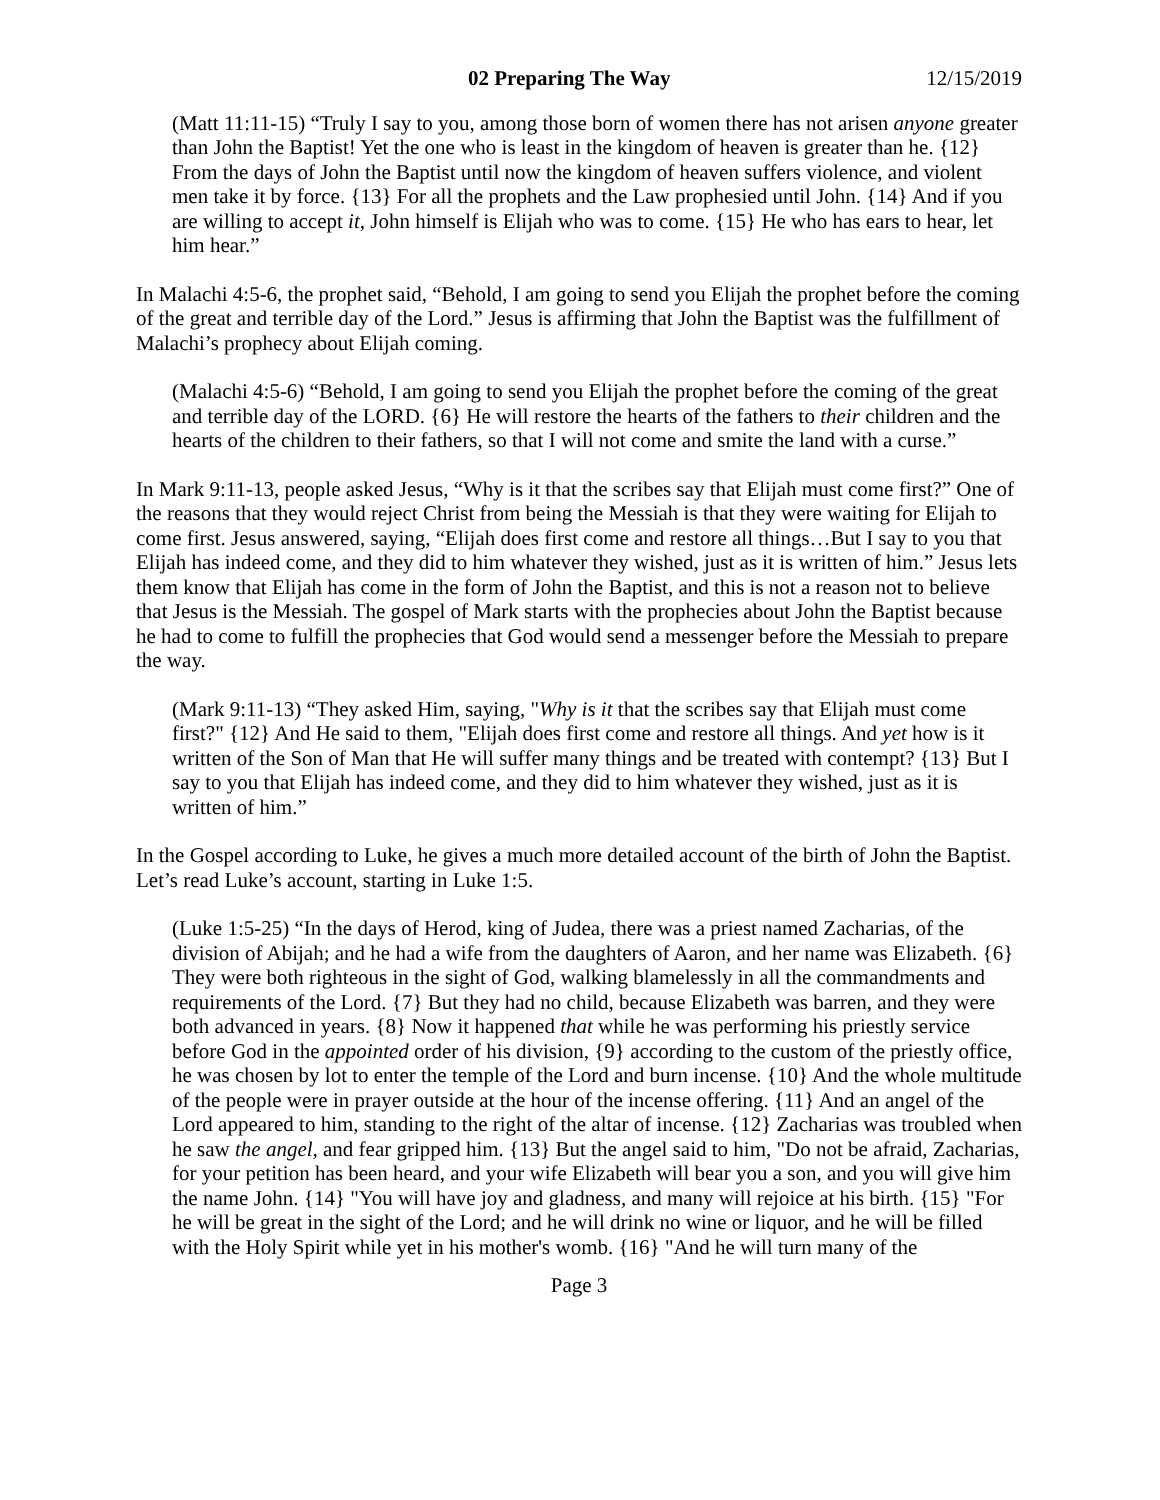02 Preparing The Way 12/15/2019
(Matt 11:11-15) “Truly I say to you, among those born of women there has not arisen anyone greater than John the Baptist! Yet the one who is least in the kingdom of heaven is greater than he. {12} From the days of John the Baptist until now the kingdom of heaven suffers violence, and violent men take it by force. {13} For all the prophets and the Law prophesied until John. {14} And if you are willing to accept it, John himself is Elijah who was to come. {15} He who has ears to hear, let him hear.”
In Malachi 4:5-6, the prophet said, “Behold, I am going to send you Elijah the prophet before the coming of the great and terrible day of the Lord.” Jesus is affirming that John the Baptist was the fulfillment of Malachi’s prophecy about Elijah coming.
(Malachi 4:5-6) “Behold, I am going to send you Elijah the prophet before the coming of the great and terrible day of the LORD. {6} He will restore the hearts of the fathers to their children and the hearts of the children to their fathers, so that I will not come and smite the land with a curse.”
In Mark 9:11-13, people asked Jesus, “Why is it that the scribes say that Elijah must come first?” One of the reasons that they would reject Christ from being the Messiah is that they were waiting for Elijah to come first. Jesus answered, saying, “Elijah does first come and restore all things…But I say to you that Elijah has indeed come, and they did to him whatever they wished, just as it is written of him.” Jesus lets them know that Elijah has come in the form of John the Baptist, and this is not a reason not to believe that Jesus is the Messiah. The gospel of Mark starts with the prophecies about John the Baptist because he had to come to fulfill the prophecies that God would send a messenger before the Messiah to prepare the way.
(Mark 9:11-13) “They asked Him, saying, "Why is it that the scribes say that Elijah must come first?" {12} And He said to them, "Elijah does first come and restore all things. And yet how is it written of the Son of Man that He will suffer many things and be treated with contempt? {13} But I say to you that Elijah has indeed come, and they did to him whatever they wished, just as it is written of him.”
In the Gospel according to Luke, he gives a much more detailed account of the birth of John the Baptist. Let’s read Luke’s account, starting in Luke 1:5.
(Luke 1:5-25) “In the days of Herod, king of Judea, there was a priest named Zacharias, of the division of Abijah; and he had a wife from the daughters of Aaron, and her name was Elizabeth. {6} They were both righteous in the sight of God, walking blamelessly in all the commandments and requirements of the Lord. {7} But they had no child, because Elizabeth was barren, and they were both advanced in years. {8} Now it happened that while he was performing his priestly service before God in the appointed order of his division, {9} according to the custom of the priestly office, he was chosen by lot to enter the temple of the Lord and burn incense. {10} And the whole multitude of the people were in prayer outside at the hour of the incense offering. {11} And an angel of the Lord appeared to him, standing to the right of the altar of incense. {12} Zacharias was troubled when he saw the angel, and fear gripped him. {13} But the angel said to him, "Do not be afraid, Zacharias, for your petition has been heard, and your wife Elizabeth will bear you a son, and you will give him the name John. {14} "You will have joy and gladness, and many will rejoice at his birth. {15} "For he will be great in the sight of the Lord; and he will drink no wine or liquor, and he will be filled with the Holy Spirit while yet in his mother's womb. {16} "And he will turn many of the
Page 3